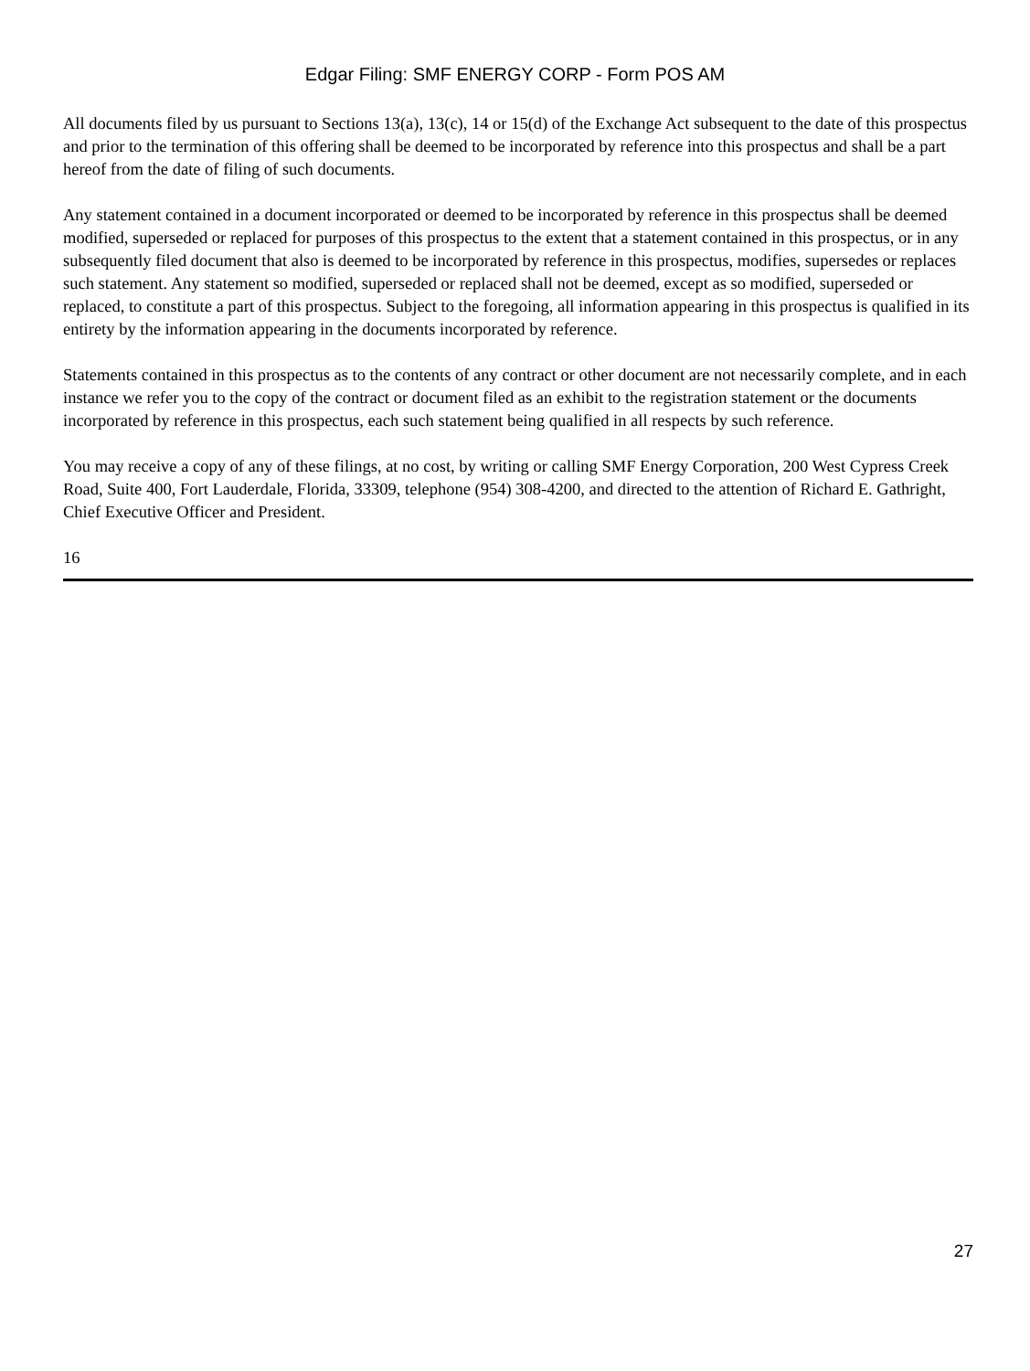Edgar Filing: SMF ENERGY CORP - Form POS AM
All documents filed by us pursuant to Sections 13(a), 13(c), 14 or 15(d) of the Exchange Act subsequent to the date of this prospectus and prior to the termination of this offering shall be deemed to be incorporated by reference into this prospectus and shall be a part hereof from the date of filing of such documents.
Any statement contained in a document incorporated or deemed to be incorporated by reference in this prospectus shall be deemed modified, superseded or replaced for purposes of this prospectus to the extent that a statement contained in this prospectus, or in any subsequently filed document that also is deemed to be incorporated by reference in this prospectus, modifies, supersedes or replaces such statement. Any statement so modified, superseded or replaced shall not be deemed, except as so modified, superseded or replaced, to constitute a part of this prospectus. Subject to the foregoing, all information appearing in this prospectus is qualified in its entirety by the information appearing in the documents incorporated by reference.
Statements contained in this prospectus as to the contents of any contract or other document are not necessarily complete, and in each instance we refer you to the copy of the contract or document filed as an exhibit to the registration statement or the documents incorporated by reference in this prospectus, each such statement being qualified in all respects by such reference.
You may receive a copy of any of these filings, at no cost, by writing or calling SMF Energy Corporation, 200 West Cypress Creek Road, Suite 400, Fort Lauderdale, Florida, 33309, telephone (954) 308-4200, and directed to the attention of Richard E. Gathright, Chief Executive Officer and President.
16
27